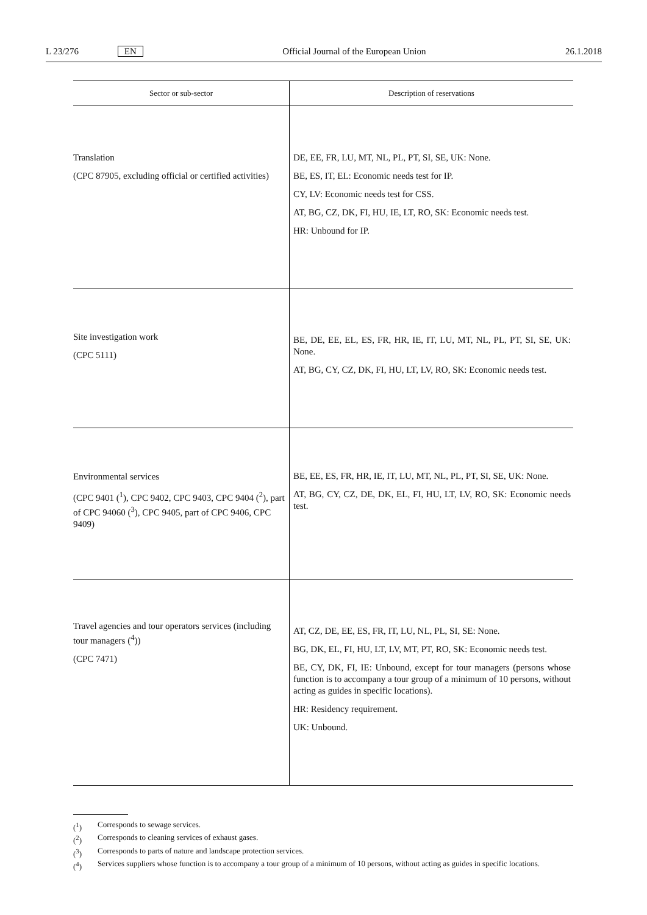L 23/276 EN Official Journal of the European Union 26.1.2018
| Sector or sub-sector | Description of reservations |
| --- | --- |
| Translation (CPC 87905, excluding official or certified activities) | DE, EE, FR, LU, MT, NL, PL, PT, SI, SE, UK: None. BE, ES, IT, EL: Economic needs test for IP. CY, LV: Economic needs test for CSS. AT, BG, CZ, DK, FI, HU, IE, LT, RO, SK: Economic needs test. HR: Unbound for IP. |
| Site investigation work (CPC 5111) | BE, DE, EE, EL, ES, FR, HR, IE, IT, LU, MT, NL, PL, PT, SI, SE, UK: None. AT, BG, CY, CZ, DK, FI, HU, LT, LV, RO, SK: Economic needs test. |
| Environmental services (CPC 9401 (<sup>1</sup>), CPC 9402, CPC 9403, CPC 9404 (<sup>2</sup>), part of CPC 94060 (<sup>3</sup>), CPC 9405, part of CPC 9406, CPC 9409) | BE, EE, ES, FR, HR, IE, IT, LU, MT, NL, PL, PT, SI, SE, UK: None. AT, BG, CY, CZ, DE, DK, EL, FI, HU, LT, LV, RO, SK: Economic needs test. |
| Travel agencies and tour operators services (including tour managers (<sup>4</sup>)) (CPC 7471) | AT, CZ, DE, EE, ES, FR, IT, LU, NL, PL, SI, SE: None. BG, DK, EL, FI, HU, LT, LV, MT, PT, RO, SK: Economic needs test. BE, CY, DK, FI, IE: Unbound, except for tour managers (persons whose function is to accompany a tour group of a minimum of 10 persons, without acting as guides in specific locations). HR: Residency requirement. UK: Unbound. |
(<sup>1</sup>) Corresponds to sewage services.
(<sup>2</sup>) Corresponds to cleaning services of exhaust gases.
(<sup>3</sup>) Corresponds to parts of nature and landscape protection services.
(<sup>4</sup>) Services suppliers whose function is to accompany a tour group of a minimum of 10 persons, without acting as guides in specific locations.